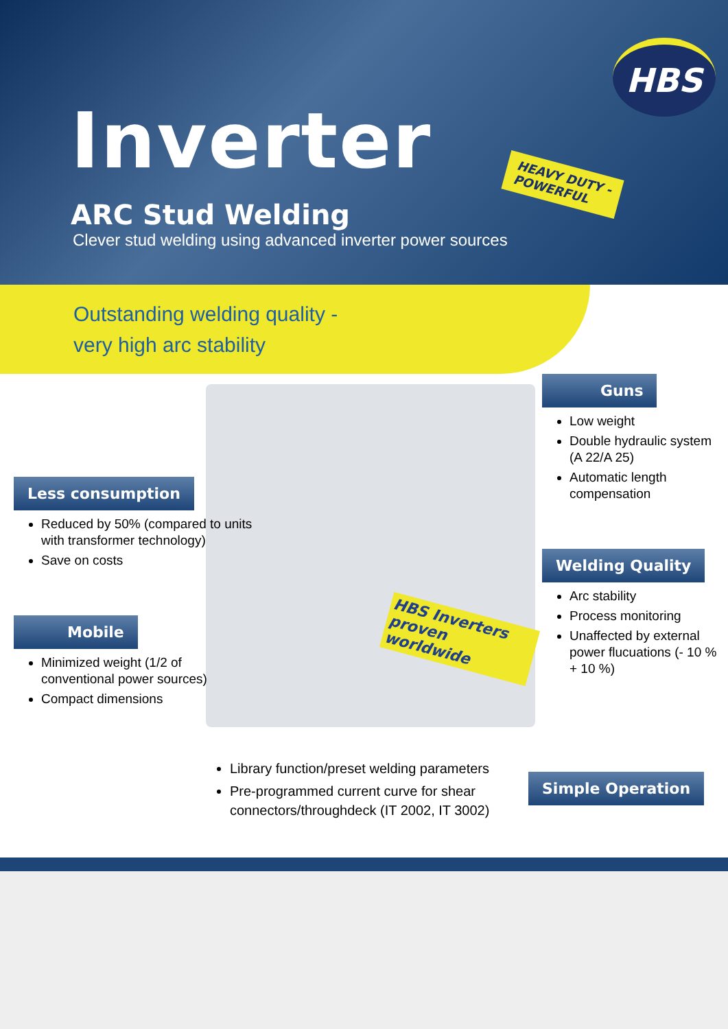HBS
Inverter
HEAVY DUTY -
POWERFUL
ARC Stud Welding
Clever stud welding using advanced inverter power sources
Outstanding welding quality -
very high arc stability
HBS Inverters
proven worldwide
Less consumption
Reduced by 50% (compared to units with transformer technology)
Save on costs
Mobile
Minimized weight (1/2 of conventional power sources)
Compact dimensions
Guns
Low weight
Double hydraulic system (A 22/A 25)
Automatic length compensation
Welding Quality
Arc stability
Process monitoring
Unaffected by external power flucuations (- 10 % + 10 %)
Library function/preset welding parameters
Pre-programmed current curve for shear connectors/throughdeck (IT 2002, IT 3002)
Simple Operation